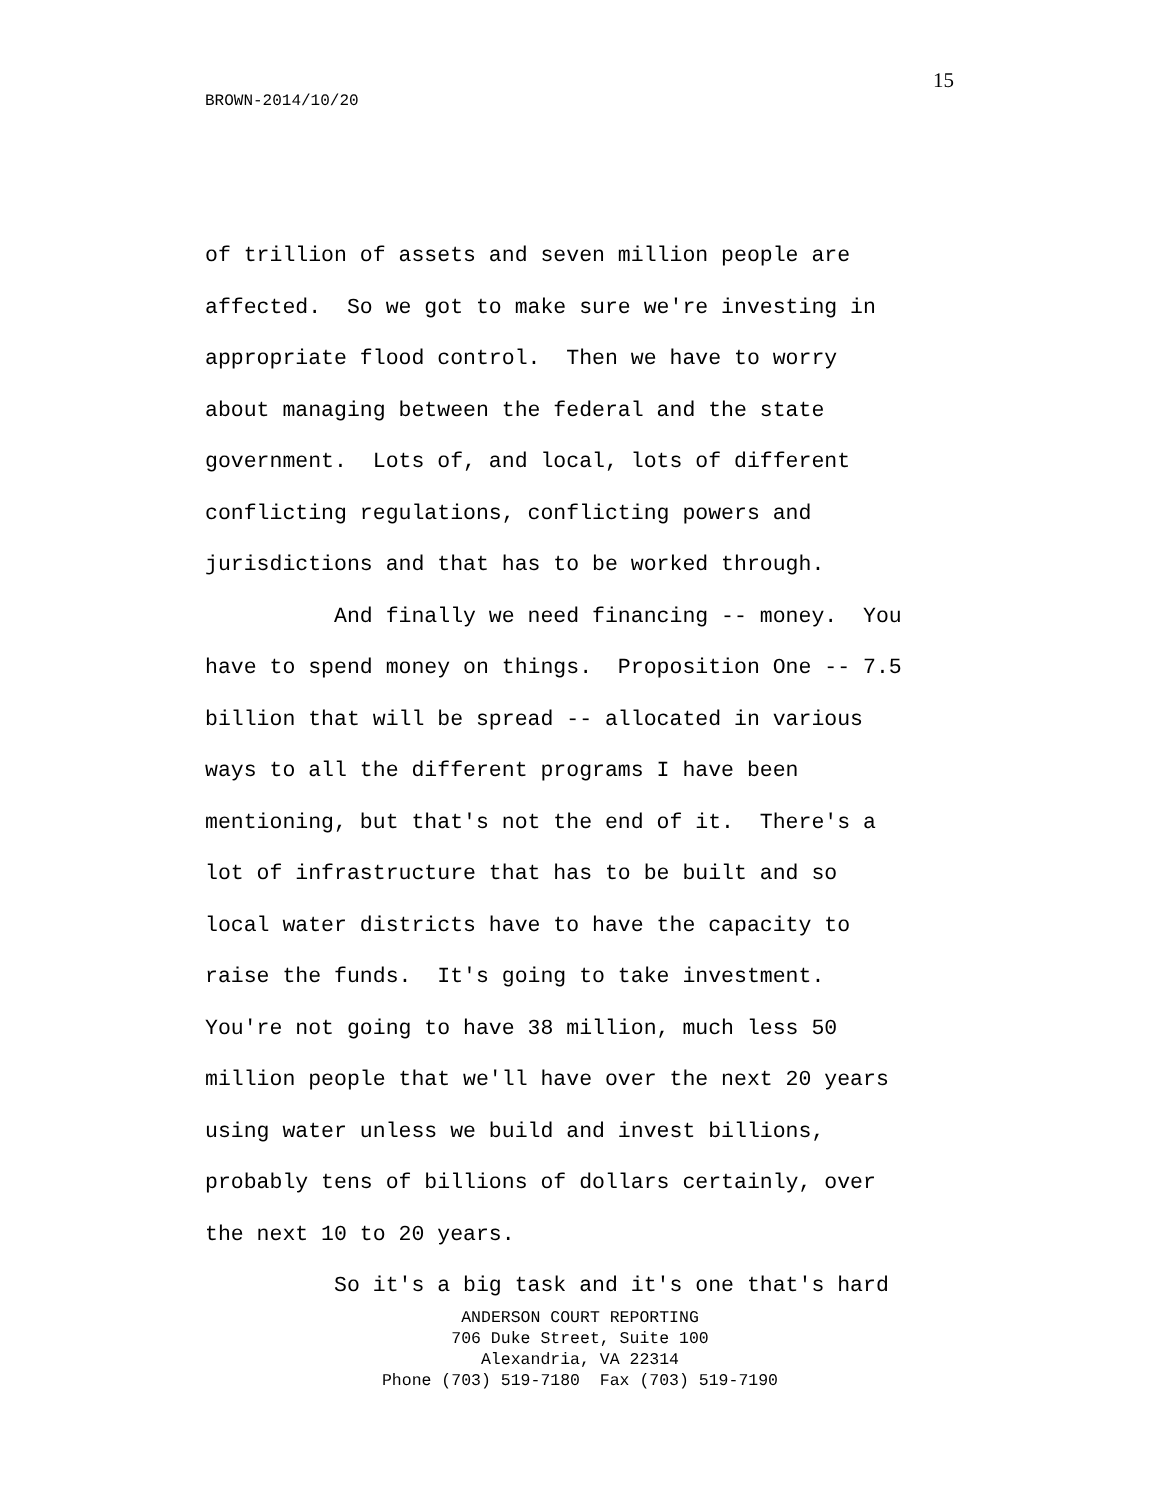15
BROWN-2014/10/20
of trillion of assets and seven million people are
affected. So we got to make sure we're investing in
appropriate flood control. Then we have to worry
about managing between the federal and the state
government. Lots of, and local, lots of different
conflicting regulations, conflicting powers and
jurisdictions and that has to be worked through.
And finally we need financing -- money. You
have to spend money on things. Proposition One -- 7.5
billion that will be spread -- allocated in various
ways to all the different programs I have been
mentioning, but that's not the end of it. There's a
lot of infrastructure that has to be built and so
local water districts have to have the capacity to
raise the funds. It's going to take investment.
You're not going to have 38 million, much less 50
million people that we'll have over the next 20 years
using water unless we build and invest billions,
probably tens of billions of dollars certainly, over
the next 10 to 20 years.
So it's a big task and it's one that's hard
ANDERSON COURT REPORTING
706 Duke Street, Suite 100
Alexandria, VA 22314
Phone (703) 519-7180 Fax (703) 519-7190